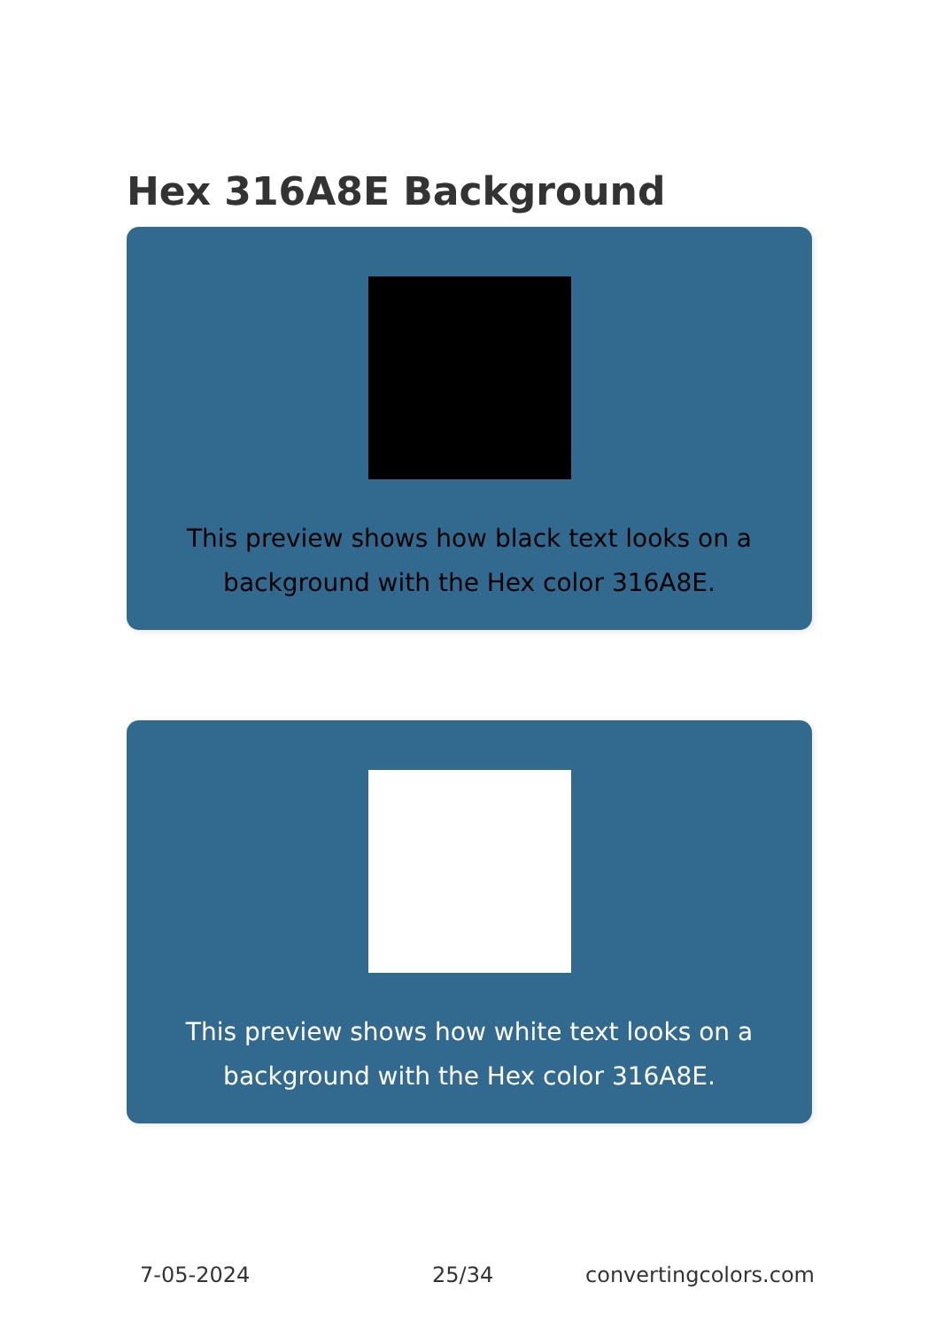Hex 316A8E Background
This preview shows how black text looks on a background with the Hex color 316A8E.
This preview shows how white text looks on a background with the Hex color 316A8E.
7-05-2024 25/34 convertingcolors.com